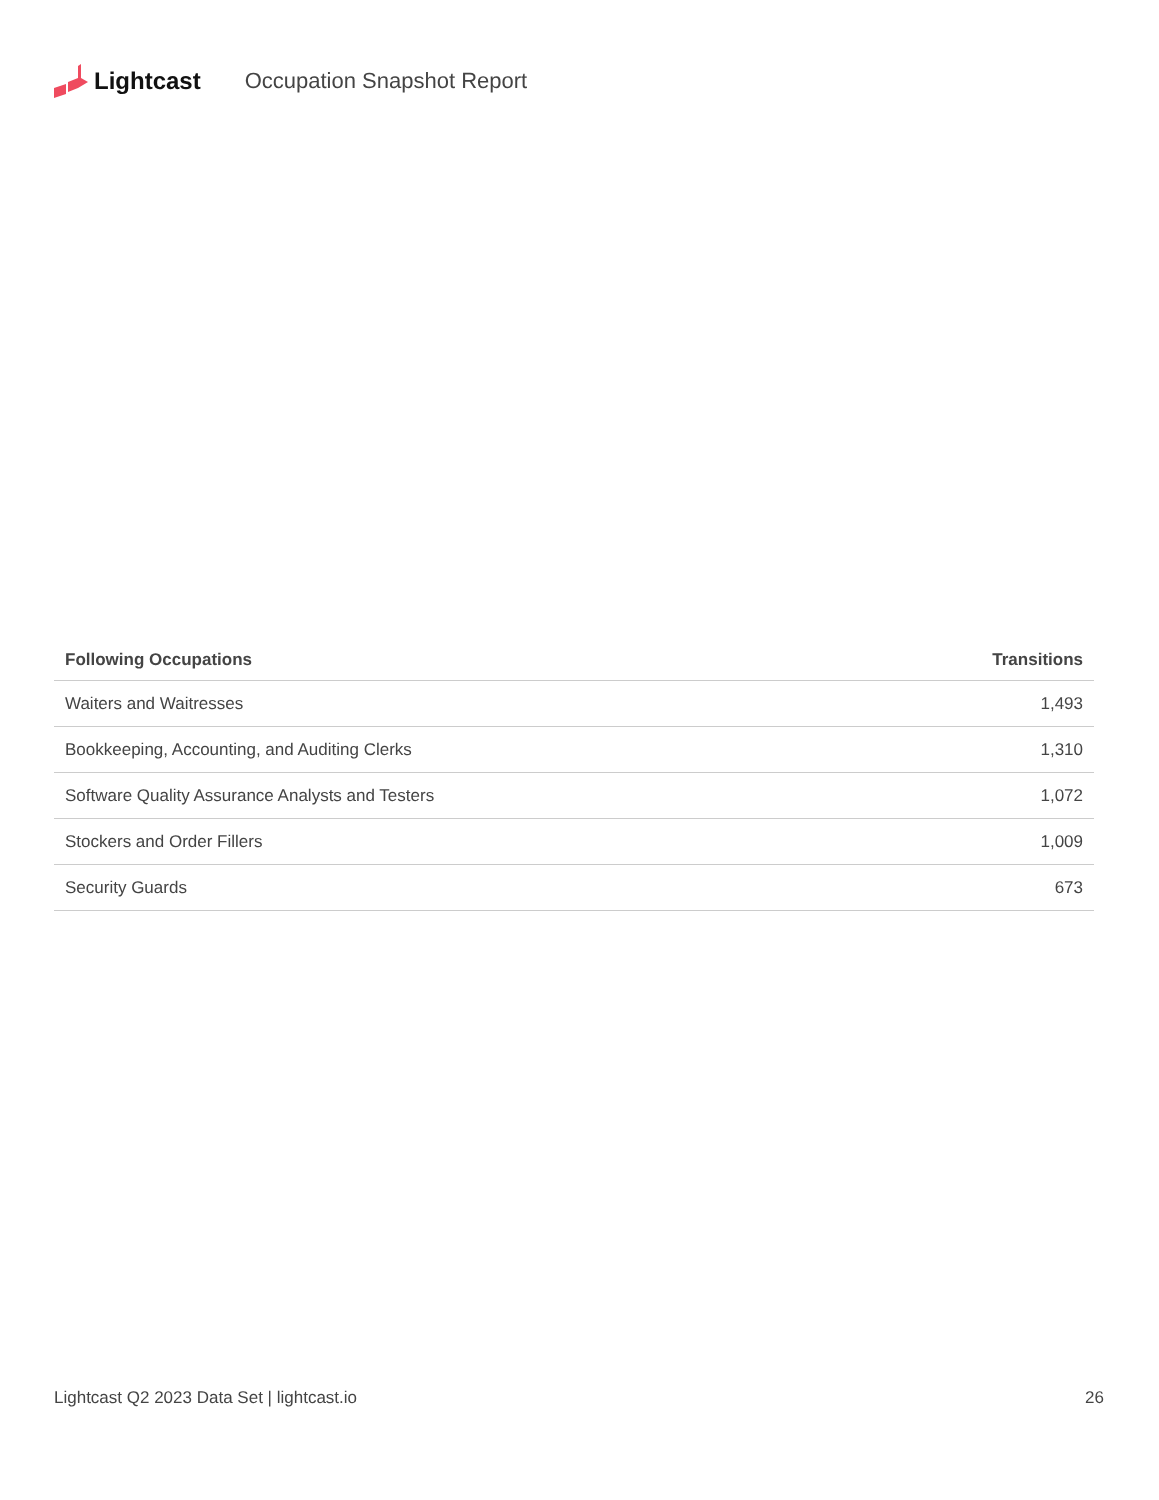Lightcast Occupation Snapshot Report
| Following Occupations | Transitions |
| --- | --- |
| Waiters and Waitresses | 1,493 |
| Bookkeeping, Accounting, and Auditing Clerks | 1,310 |
| Software Quality Assurance Analysts and Testers | 1,072 |
| Stockers and Order Fillers | 1,009 |
| Security Guards | 673 |
Lightcast Q2 2023 Data Set | lightcast.io 26